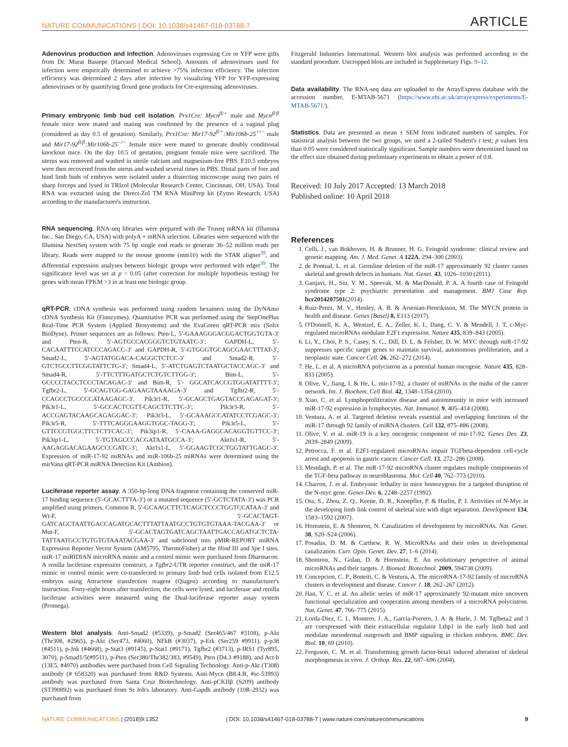NATURE COMMUNICATIONS | DOI: 10.1038/s41467-018-03788-7 ARTICLE
Adenovirus production and infection. Adenoviruses expressing Cre or YFP were gifts from Dr. Murat Bastepe (Harvard Medical School). Amounts of adenoviruses used for infection were empirically determined to achieve >75% infection efficiency. The infection efficiency was determined 2 days after infection by visualizing YFP for YFP-expressing adenoviruses or by quantifying floxed gene products for Cre-expressing adenoviruses.
Primary embryonic limb bud cell isolation. Prx1Cre: Mycn<sup>fl/+</sup> male and Mycn<sup>fl/fl</sup> female mice were mated and mating was confirmed by the presence of a vaginal plug (considered as day 0.5 of gestation). Similarly, Prx1Cre: Mir17-92<sup>fl/+</sup>:Mir106b-25<sup>+/−</sup> male and Mir17-92<sup>fl/fl</sup>:Mir106b-25<sup>−/−</sup> female mice were mated to generate doubly conditional knockout mice. On the day 10.5 of gestation, pregnant female mice were sacrificed. The uterus was removed and washed in sterile calcium and magnesium-free PBS. E10.5 embryos were then recovered from the uterus and washed several times in PBS. Distal parts of fore and hind limb buds of embryos were isolated under a dissecting microscope using two pairs of sharp forceps and lysed in TRIzol (Molecular Research Center, Cincinnati, OH, USA). Total RNA was extracted using the Direct-Zol TM RNA MiniPrep kit (Zymo Research, USA) according to the manufacturer's instruction.
RNA sequencing. RNA-seq libraries were prepared with the Truseq mRNA kit (Illumina Inc., San Diego, CA, USA) with polyA + mRNA selection. Libraries were sequenced with the Illumina NextSeq system with 75 bp single end reads to generate 36–52 million reads per library. Reads were mapped to the mouse genome (mm10) with the STAR aligner<sup>39</sup>, and differential expression analyses between biologic groups were performed with edger<sup>39</sup>. The significance level was set at p < 0.05 (after correction for multiple hypothesis testing) for genes with mean FPKM >3 in at least one biologic group.
qRT-PCR. cDNA synthesis was performed using random hexamers using the DyNAmo cDNA Synthesis Kit (Finnzymes). Quantitative PCR was performed using the StepOnePlus Real-Time PCR System (Applied Biosystems) and the EvaGreen qRT-PCR mix (Solix BioDyne). Primer sequences are as follows: Pten-L, 5′-GAAAGGGACGGACTGGTGTA-3′ and Pten-R, 5′-AGTGCCACGGGTCTGTAATC-3′; GAPDH-L, 5′-CACAATTTCCATCCCAGACC-3′ and GAPDH-R, 5′-GTGGGTGCAGCGAACTTTAT-3′; Smad2-L, 5′-AGTATGGACA-CAGGCTCTCC-3′ and Smad2-R, 5′-GTCTGCCTTCGGTATTCTG-3′; Smad4-L, 5′-ATCTGAGTCTAATGCTACCAGC-3′ and Smad4-R, 5′-TTCTTTGATGCTCTGTCTTGG-3′; Bim-L, 5′-GCCCCTACCTCCCTACAGAC-3′ and Bim-R, 5′- GGCATCACCGTGGATATTTT-3′; Tgfbr2-L, 5′-GCAGTGG-GAGAAGTAAAAGA-3′ and Tgfbr2-R, 5′- CCAGCCTGCCCCATAAGAGC-3′. Pik3r1-R, 5′-GCAGCTGAGTACCGAGAGAT-3′; Pik3r1-L, 5′-GCCACTCGTT-CAGCTTCTTC-3′; Pik3r3-R, 5′-ACCGAGTACAAGCAGAGGAC-3′; Pik3r3-L, 5′-GCAAAGCCATATCCTCGAGC-3′; Pik3r5-R, 5′-TTTCAGGGAAGGTGGC-TAGG-3′; Pik3r5-L, 5′-GTTCCGTGGCTTCTCTTCAC-3′; Pik3ip1-R, 5′-CAAA-GAGGCACAGGTGTTCC-3′; Pik3ip1-L, 5′-TGTAGCCCACGATAATGCCA-3′; Akt1s1-R, 5′-AAGAGGACAGAAGCCCGATC-3′; Akt1s1-L, 5′-GGAAGTCGCTGGTATTGAGC-3′. Expression of miR-17-92 miRNAs and miR-106b-25 miRNAs were determined using the mirVana qRT-PCR miRNA Detection Kit (Ambion).
Luciferase reporter assay. A 350-bp-long DNA fragment containing the conserved miR-17 binding sequence (5′-GCACTTTA-3′) or a mutated sequence (5′-GCTCTATA-3′) was PCR amplified using primers, Common R, 5′-GCAAGCTTCTCAGCTCCCTGGTCCATAA-3′ and Wt-F, 5′-GCACTAGT-GATCAGCTAATTGACCAGATGCACTTTATTAATGCCTGTGTGTAAA-TACGAA-3′ or Mut-F, 5′-GCACTAGTGATCAGCTAATTGACCAGATGCTCTA-TATTAATGCCTGTGTGTAAATACGAA-3′ and subcloned into pMIR-REPORT miRNA Expression Reporter Vector System (AM5795, ThermoFisher) at the Hind III and Spe I sites. miR-17 miRIDIAN microRNA mimic and a control mimic were purchased from Dharmacon. A renilla luciferase expression construct, a Tgfbr2-UTR reporter construct, and the miR-17 mimic or control mimic were co-transfected to primary limb bud cells isolated from E12.5 embryos using Attractene transfection reagent (Qiagen) according to manufacturer's instruction. Forty-eight hours after transfection, the cells were lysed, and luciferase and renilla luciferase activities were measured using the Dual-luciferase reporter assay system (Promega).
Western blot analysis. Anti-Smad2 (#5339), p-Smad2 (Ser465/467 #3108), p-Akt (Thr308, #2965), p-Akt (Ser473, #4060), NFkB (#3037), p-Erk (Ser259 #9911), p-p38 (#4511), p-Jnk (#4668), p-Stat3 (#9145), p-Stat1 (#9171), Tgfbr2 (#3713), p-IRS1 (Tyr895, 3070), p-Smad1/5(#9511), p-Pten (Ser380/Thr382/383, #9549), Pten (D4.3 #9188), and Act-b (13E5, #4970) antibodies were purchased from Cell Signaling Technology. Anti-p-Akt (T308) antibody (# 658320) was purchased from R&D Systems. Anti-Mycn (B8.4.B, #sc-53993) antibody was purchased from Santa Cruz Biotechnology. Anti-pCKIIβ (S209) antibody (STJ90892) was purchased from St Joh's laboratory. Anti-Gapdh antibody (10R-2932) was purchased from
Fitzgerald Industries International. Western blot analysis was performed according to the standard procedure. Uncropped blots are included in Supplemetary Figs. 9–12.
Data availability. The RNA-seq data are uploaded to the ArrayExpress database with the accession number, E-MTAB-5671 (https://www.ebi.ac.uk/arrayexpress/experiments/E-MTAB-5671/).
Statistics. Data are presented as mean ± SEM from indicated numbers of samples. For statistical analysis between the two groups, we used a 2-tailed Student's t test; p values less than 0.05 were considered statistically significant. Sample numbers were determined based on the effect size obtained during preliminary experiments to obtain a power of 0.8.
Received: 10 July 2017 Accepted: 13 March 2018
Published online: 10 April 2018
References
1. Celli, J., van Bokhoven, H. & Brunner, H. G. Feingold syndrome: clinical review and genetic mapping. Am. J. Med. Genet. A 122A, 294–300 (2003).
2. de Pontual, L. et al. Germline deletion of the miR-17 approximately 92 cluster causes skeletal and growth defects in humans. Nat. Genet. 43, 1026–1030 (2011).
3. Ganjavi, H., Siu, V. M., Speevak, M. & MacDonald, P. A. A fourth case of Feingold syndrome type 2: psychiatric presentation and management. BMJ Case Rep. bcr2014207501(2014).
4. Ruiz-Perez, M. V., Henley, A. B. & Arsenian-Henriksson, M. The MYCN protein in health and disease. Genes (Basel) 8, E113 (2017).
5. O'Donnell, K. A., Wentzel, E. A., Zeller, K. I., Dang, C. V. & Mendell, J. T. c-Myc-regulated microRNAs modulate E2F1 expression. Nature 435, 839–843 (2005).
6. Li, Y., Choi, P. S., Casey, S. C., Dill, D. L. & Felsher, D. W. MYC through miR-17-92 suppresses specific target genes to maintain survival, autonomous proliferation, and a neoplastic state. Cancer Cell. 26, 262–272 (2014).
7. He, L. et al. A microRNA polycistron as a potential human oncogene. Nature 435, 828–833 (2005).
8. Olive, V., Jiang, I. & He, L. mir-17-92, a cluster of miRNAs in the midst of the cancer network. Int. J. Biochem. Cell Biol. 42, 1348–1354 (2010).
9. Xiao, C. et al. Lymphoproliferative disease and autoimmunity in mice with increased miR-17-92 expression in lymphocytes. Nat. Immunol. 9, 405–414 (2008).
10. Ventura, A. et al. Targeted deletion reveals essential and overlapping functions of the miR-17 through 92 family of miRNA clusters. Cell 132, 875–886 (2008).
11. Olive, V. et al. miR-19 is a key oncogenic component of mir-17-92. Genes Dev. 23, 2839–2849 (2009).
12. Petrocca, F. et al. E2F1-regulated microRNAs impair TGFbeta-dependent cell-cycle arrest and apoptosis in gastric cancer. Cancer Cell. 13, 272–286 (2008).
13. Mestdagh, P. et al. The miR-17-92 microRNA cluster regulates multiple components of the TGF-beta pathway in neuroblastoma. Mol. Cell 40, 762–773 (2010).
14. Charron, J. et al. Embryonic lethality in mice homozygous for a targeted disruption of the N-myc gene. Genes Dev. 6, 2248–2257 (1992).
15. Ota, S., Zhou, Z. Q., Keene, D. R., Knoepfler, P. & Hurlin, P. J. Activities of N-Myc in the developing limb link control of skeletal size with digit separation. Development 134, 1583–1592 (2007).
16. Hornstein, E. & Shomron, N. Canalization of development by microRNAs. Nat. Genet. 38, S20–S24 (2006).
17. Posadas, D. M. & Carthew, R. W. MicroRNAs and their roles in developmental canalization. Curr. Opin. Genet. Dev. 27, 1–6 (2014).
18. Shomron, N., Golan, D. & Hornstein, E. An evolutionary perspective of animal microRNAs and their targets. J. Biomed. Biotechnol. 2009, 594738 (2009).
19. Concepcion, C. P., Bonetti, C. & Ventura, A. The microRNA-17-92 family of microRNA clusters in development and disease. Cancer J. 18, 262–267 (2012).
20. Han, Y. C. et al. An allelic series of miR-17 approximately 92-mutant mice uncovers functional specialization and cooperation among members of a microRNA polycistron. Nat. Genet. 47, 766–775 (2015).
21. Lorda-Diez, C. I., Montero, J. A., Garcia-Porrero, J. A. & Hurle, J. M. Tgfbeta2 and 3 are coexpressed with their extracellular regulator Ltbp1 in the early limb bud and modulate mesodermal outgrowth and BMP signaling in chicken embryos. BMC Dev. Biol. 10, 69 (2010).
22. Ferguson, C. M. et al. Transforming growth factor-beta1 induced alteration of skeletal morphogenesis in vivo. J. Orthop. Res. 22, 687–696 (2004).
NATURE COMMUNICATIONS | (2018)9:1352 | DOI: 10.1038/s41467-018-03788-7 | www.nature.com/naturecommunications 9